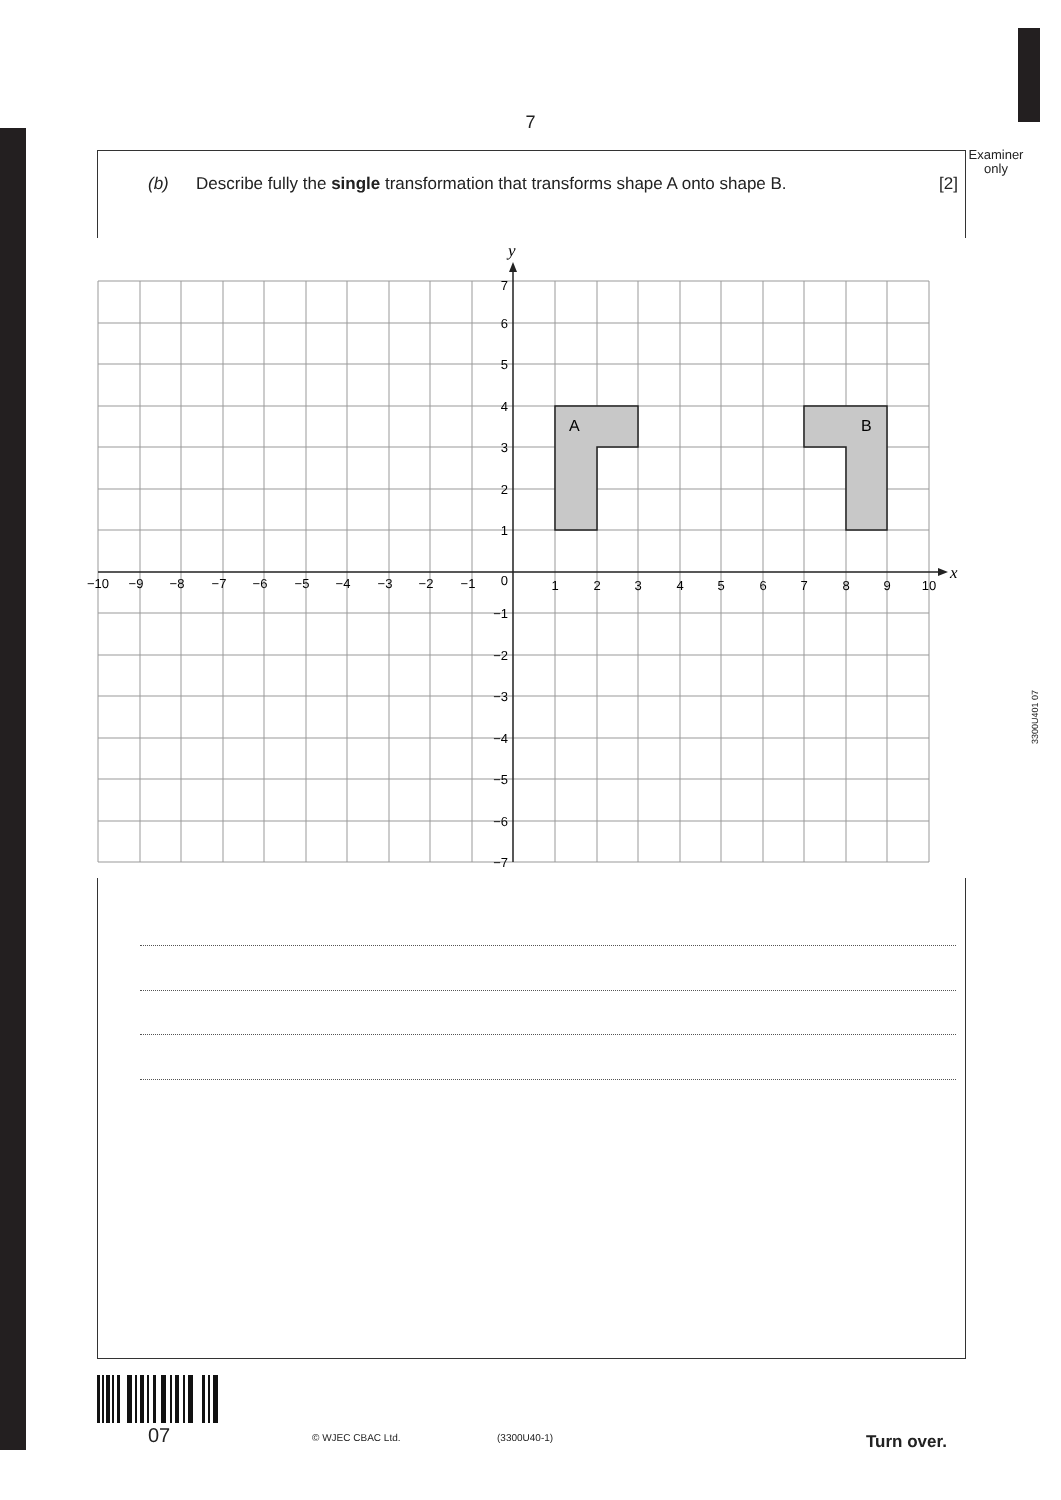7
Examiner only
(b) Describe fully the single transformation that transforms shape A onto shape B. [2]
A
B
y
x
7
6
5
4
3
2
1
0
−1
−2
−3
−4
−5
−6
−7
−10
−9
−8
−7
−6
−5
−4
−3
−2
−1
1
2
3
4
5
6
7
8
9
10
3300U401 07
07 © WJEC CBAC Ltd. (3300U40-1) Turn over.